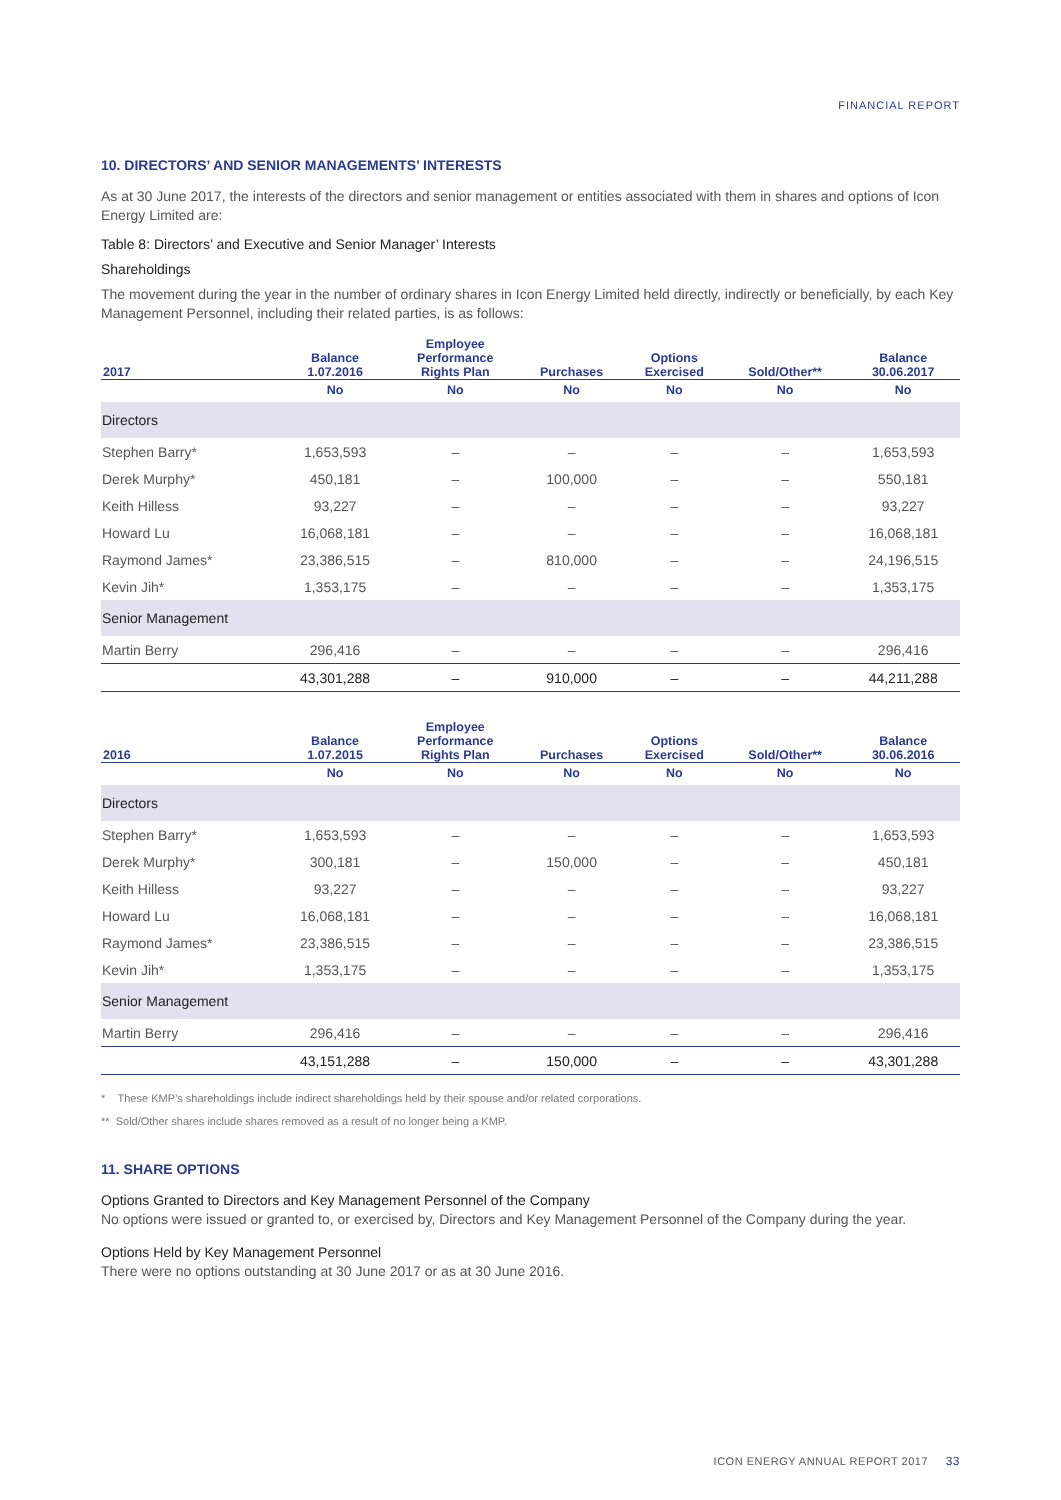FINANCIAL REPORT
10. DIRECTORS’ AND SENIOR MANAGEMENTS’ INTERESTS
As at 30 June 2017, the interests of the directors and senior management or entities associated with them in shares and options of Icon Energy Limited are:
Table 8: Directors’ and Executive and Senior Manager’ Interests
Shareholdings
The movement during the year in the number of ordinary shares in Icon Energy Limited held directly, indirectly or beneficially, by each Key Management Personnel, including their related parties, is as follows:
| 2017 | Balance 1.07.2016 | Employee Performance Rights Plan | Purchases | Options Exercised | Sold/Other** | Balance 30.06.2017 |
| --- | --- | --- | --- | --- | --- | --- |
| | No | No | No | No | No | No |
| Directors | | | | | | |
| Stephen Barry* | 1,653,593 | – | – | – | – | 1,653,593 |
| Derek Murphy* | 450,181 | – | 100,000 | – | – | 550,181 |
| Keith Hilless | 93,227 | – | – | – | – | 93,227 |
| Howard Lu | 16,068,181 | – | – | – | – | 16,068,181 |
| Raymond James* | 23,386,515 | – | 810,000 | – | – | 24,196,515 |
| Kevin Jih* | 1,353,175 | – | – | – | – | 1,353,175 |
| Senior Management | | | | | | |
| Martin Berry | 296,416 | – | – | – | – | 296,416 |
| | 43,301,288 | – | 910,000 | – | – | 44,211,288 |
| 2016 | Balance 1.07.2015 | Employee Performance Rights Plan | Purchases | Options Exercised | Sold/Other** | Balance 30.06.2016 |
| --- | --- | --- | --- | --- | --- | --- |
| | No | No | No | No | No | No |
| Directors | | | | | | |
| Stephen Barry* | 1,653,593 | – | – | – | – | 1,653,593 |
| Derek Murphy* | 300,181 | – | 150,000 | – | – | 450,181 |
| Keith Hilless | 93,227 | – | – | – | – | 93,227 |
| Howard Lu | 16,068,181 | – | – | – | – | 16,068,181 |
| Raymond James* | 23,386,515 | – | – | – | – | 23,386,515 |
| Kevin Jih* | 1,353,175 | – | – | – | – | 1,353,175 |
| Senior Management | | | | | | |
| Martin Berry | 296,416 | – | – | – | – | 296,416 |
| | 43,151,288 | – | 150,000 | – | – | 43,301,288 |
* These KMP’s shareholdings include indirect shareholdings held by their spouse and/or related corporations.
** Sold/Other shares include shares removed as a result of no longer being a KMP.
11. SHARE OPTIONS
Options Granted to Directors and Key Management Personnel of the Company
No options were issued or granted to, or exercised by, Directors and Key Management Personnel of the Company during the year.
Options Held by Key Management Personnel
There were no options outstanding at 30 June 2017 or as at 30 June 2016.
ICON ENERGY ANNUAL REPORT 2017 33